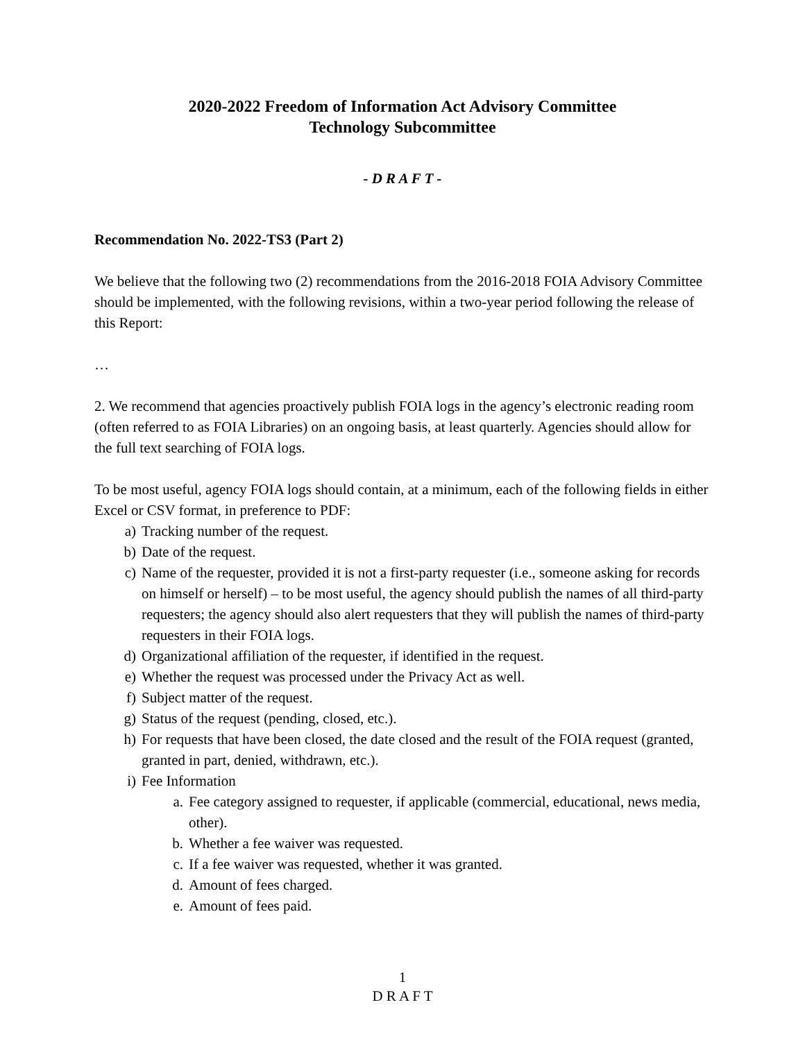2020-2022 Freedom of Information Act Advisory Committee
Technology Subcommittee
- D R A F T -
Recommendation No. 2022-TS3 (Part 2)
We believe that the following two (2) recommendations from the 2016-2018 FOIA Advisory Committee should be implemented, with the following revisions, within a two-year period following the release of this Report:
…
2. We recommend that agencies proactively publish FOIA logs in the agency’s electronic reading room (often referred to as FOIA Libraries) on an ongoing basis, at least quarterly. Agencies should allow for the full text searching of FOIA logs.
To be most useful, agency FOIA logs should contain, at a minimum, each of the following fields in either Excel or CSV format, in preference to PDF:
a) Tracking number of the request.
b) Date of the request.
c) Name of the requester, provided it is not a first-party requester (i.e., someone asking for records on himself or herself) – to be most useful, the agency should publish the names of all third-party requesters; the agency should also alert requesters that they will publish the names of third-party requesters in their FOIA logs.
d) Organizational affiliation of the requester, if identified in the request.
e) Whether the request was processed under the Privacy Act as well.
f) Subject matter of the request.
g) Status of the request (pending, closed, etc.).
h) For requests that have been closed, the date closed and the result of the FOIA request (granted, granted in part, denied, withdrawn, etc.).
i) Fee Information
a. Fee category assigned to requester, if applicable (commercial, educational, news media, other).
b. Whether a fee waiver was requested.
c. If a fee waiver was requested, whether it was granted.
d. Amount of fees charged.
e. Amount of fees paid.
1
D R A F T